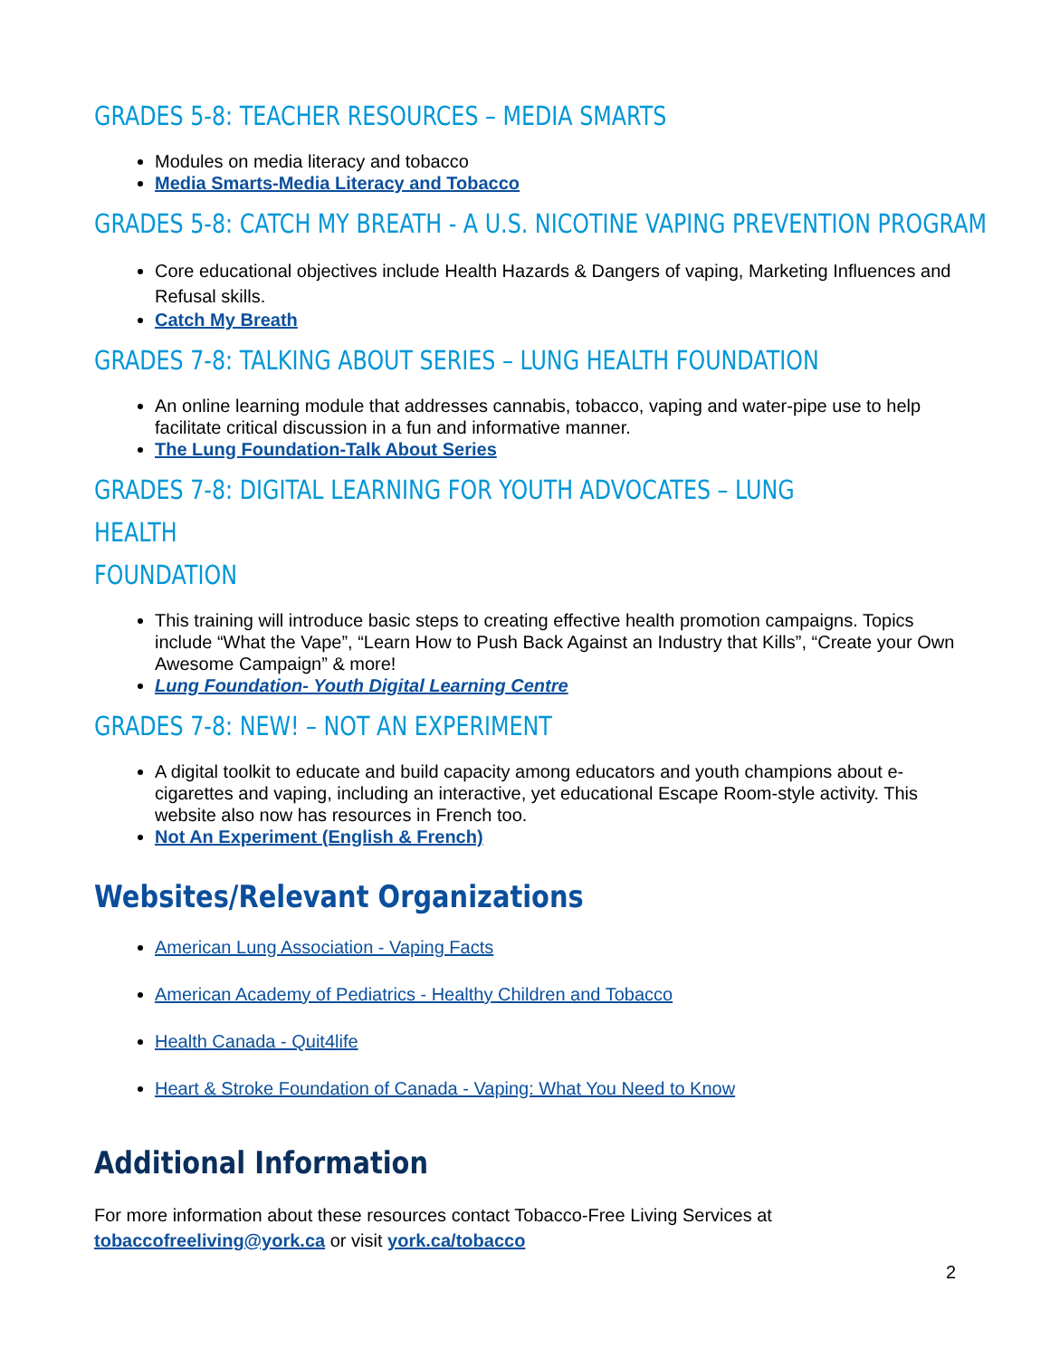GRADES 5-8: TEACHER RESOURCES – MEDIA SMARTS
Modules on media literacy and tobacco
Media Smarts-Media Literacy and Tobacco
GRADES 5-8: CATCH MY BREATH - A U.S. NICOTINE VAPING PREVENTION PROGRAM
Core educational objectives include Health Hazards & Dangers of vaping, Marketing Influences and Refusal skills.
Catch My Breath
GRADES 7-8: TALKING ABOUT SERIES – LUNG HEALTH FOUNDATION
An online learning module that addresses cannabis, tobacco, vaping and water-pipe use to help facilitate critical discussion in a fun and informative manner.
The Lung Foundation-Talk About Series
GRADES 7-8: DIGITAL LEARNING FOR YOUTH ADVOCATES – LUNG HEALTH
FOUNDATION
This training will introduce basic steps to creating effective health promotion campaigns. Topics include “What the Vape”, “Learn How to Push Back Against an Industry that Kills”, “Create your Own Awesome Campaign” & more!
Lung Foundation- Youth Digital Learning Centre
GRADES 7-8: NEW! – NOT AN EXPERIMENT
A digital toolkit to educate and build capacity among educators and youth champions about e-cigarettes and vaping, including an interactive, yet educational Escape Room-style activity. This website also now has resources in French too.
Not An Experiment (English & French)
Websites/Relevant Organizations
American Lung Association - Vaping Facts
American Academy of Pediatrics - Healthy Children and Tobacco
Health Canada - Quit4life
Heart & Stroke Foundation of Canada - Vaping: What You Need to Know
Additional Information
For more information about these resources contact Tobacco-Free Living Services at tobaccofreeliving@york.ca or visit york.ca/tobacco
2